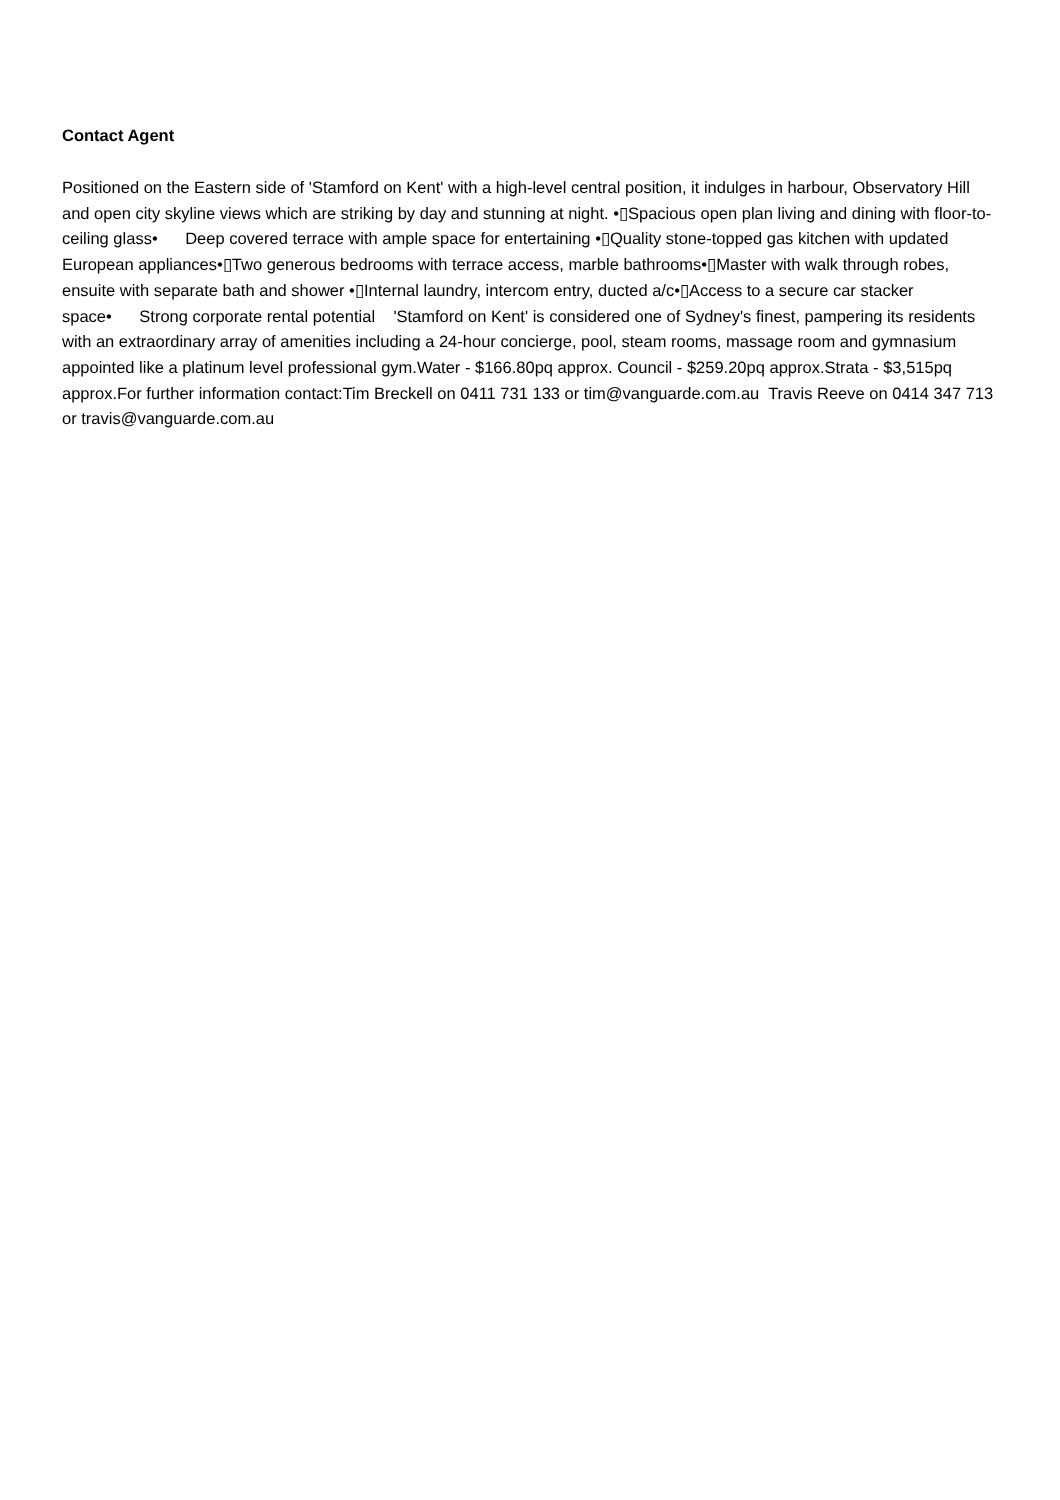Contact Agent
Positioned on the Eastern side of 'Stamford on Kent' with a high-level central position, it indulges in harbour, Observatory Hill and open city skyline views which are striking by day and stunning at night. •▯Spacious open plan living and dining with floor-to-ceiling glass• Deep covered terrace with ample space for entertaining •▯Quality stone-topped gas kitchen with updated European appliances•▯Two generous bedrooms with terrace access, marble bathrooms•▯Master with walk through robes, ensuite with separate bath and shower •▯Internal laundry, intercom entry, ducted a/c•▯Access to a secure car stacker space• Strong corporate rental potential 'Stamford on Kent' is considered one of Sydney's finest, pampering its residents with an extraordinary array of amenities including a 24-hour concierge, pool, steam rooms, massage room and gymnasium appointed like a platinum level professional gym.Water - $166.80pq approx. Council - $259.20pq approx.Strata - $3,515pq approx.For further information contact:Tim Breckell on 0411 731 133 or tim@vanguarde.com.au Travis Reeve on 0414 347 713 or travis@vanguarde.com.au